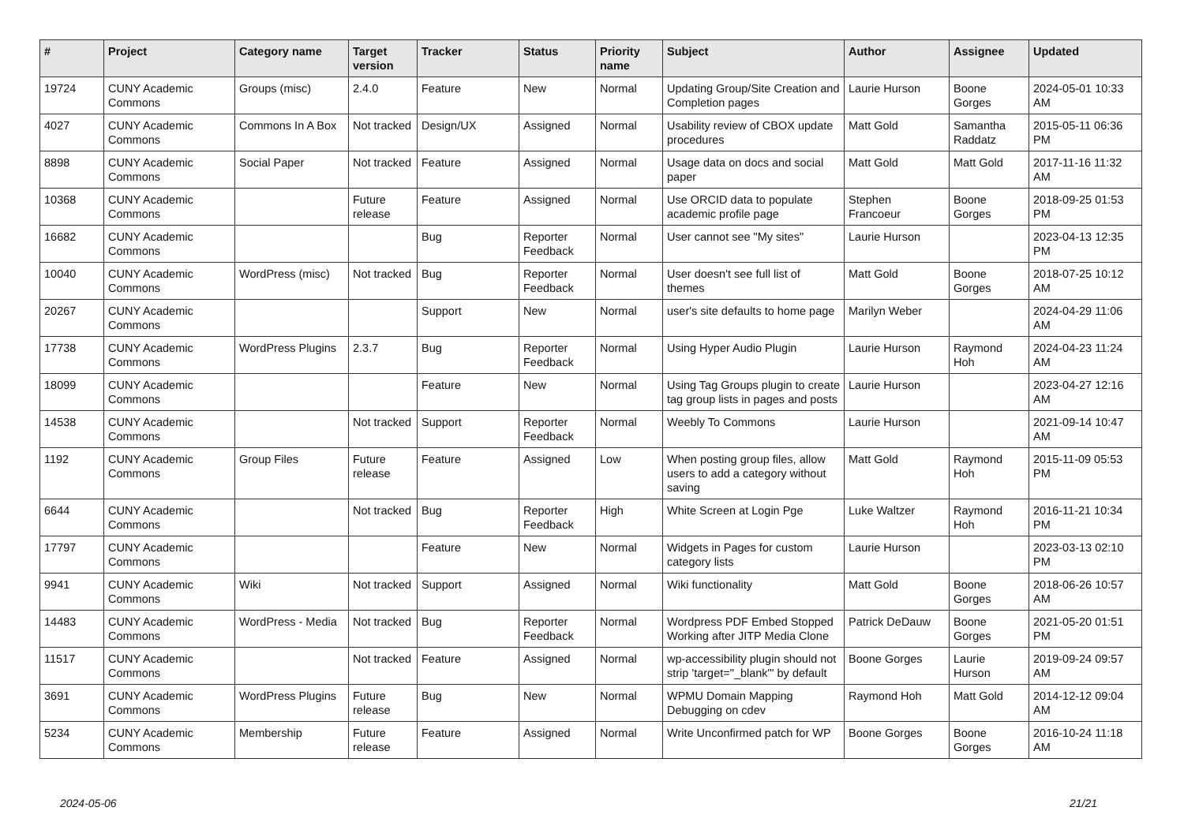| # | Project | Category name | Target version | Tracker | Status | Priority name | Subject | Author | Assignee | Updated |
| --- | --- | --- | --- | --- | --- | --- | --- | --- | --- | --- |
| 19724 | CUNY Academic Commons | Groups (misc) | 2.4.0 | Feature | New | Normal | Updating Group/Site Creation and Completion pages | Laurie Hurson | Boone Gorges | 2024-05-01 10:33 AM |
| 4027 | CUNY Academic Commons | Commons In A Box | Not tracked | Design/UX | Assigned | Normal | Usability review of CBOX update procedures | Matt Gold | Samantha Raddatz | 2015-05-11 06:36 PM |
| 8898 | CUNY Academic Commons | Social Paper | Not tracked | Feature | Assigned | Normal | Usage data on docs and social paper | Matt Gold | Matt Gold | 2017-11-16 11:32 AM |
| 10368 | CUNY Academic Commons | | Future release | Feature | Assigned | Normal | Use ORCID data to populate academic profile page | Stephen Francoeur | Boone Gorges | 2018-09-25 01:53 PM |
| 16682 | CUNY Academic Commons | | | Bug | Reporter Feedback | Normal | User cannot see "My sites" | Laurie Hurson | | 2023-04-13 12:35 PM |
| 10040 | CUNY Academic Commons | WordPress (misc) | Not tracked | Bug | Reporter Feedback | Normal | User doesn't see full list of themes | Matt Gold | Boone Gorges | 2018-07-25 10:12 AM |
| 20267 | CUNY Academic Commons | | | Support | New | Normal | user's site defaults to home page | Marilyn Weber | | 2024-04-29 11:06 AM |
| 17738 | CUNY Academic Commons | WordPress Plugins | 2.3.7 | Bug | Reporter Feedback | Normal | Using Hyper Audio Plugin | Laurie Hurson | Raymond Hoh | 2024-04-23 11:24 AM |
| 18099 | CUNY Academic Commons | | | Feature | New | Normal | Using Tag Groups plugin to create tag group lists in pages and posts | Laurie Hurson | | 2023-04-27 12:16 AM |
| 14538 | CUNY Academic Commons | | Not tracked | Support | Reporter Feedback | Normal | Weebly To Commons | Laurie Hurson | | 2021-09-14 10:47 AM |
| 1192 | CUNY Academic Commons | Group Files | Future release | Feature | Assigned | Low | When posting group files, allow users to add a category without saving | Matt Gold | Raymond Hoh | 2015-11-09 05:53 PM |
| 6644 | CUNY Academic Commons | | Not tracked | Bug | Reporter Feedback | High | White Screen at Login Pge | Luke Waltzer | Raymond Hoh | 2016-11-21 10:34 PM |
| 17797 | CUNY Academic Commons | | | Feature | New | Normal | Widgets in Pages for custom category lists | Laurie Hurson | | 2023-03-13 02:10 PM |
| 9941 | CUNY Academic Commons | Wiki | Not tracked | Support | Assigned | Normal | Wiki functionality | Matt Gold | Boone Gorges | 2018-06-26 10:57 AM |
| 14483 | CUNY Academic Commons | WordPress - Media | Not tracked | Bug | Reporter Feedback | Normal | Wordpress PDF Embed Stopped Working after JITP Media Clone | Patrick DeDauw | Boone Gorges | 2021-05-20 01:51 PM |
| 11517 | CUNY Academic Commons | | Not tracked | Feature | Assigned | Normal | wp-accessibility plugin should not strip 'target="_blank"' by default | Boone Gorges | Laurie Hurson | 2019-09-24 09:57 AM |
| 3691 | CUNY Academic Commons | WordPress Plugins | Future release | Bug | New | Normal | WPMU Domain Mapping Debugging on cdev | Raymond Hoh | Matt Gold | 2014-12-12 09:04 AM |
| 5234 | CUNY Academic Commons | Membership | Future release | Feature | Assigned | Normal | Write Unconfirmed patch for WP | Boone Gorges | Boone Gorges | 2016-10-24 11:18 AM |
2024-05-06 21/21